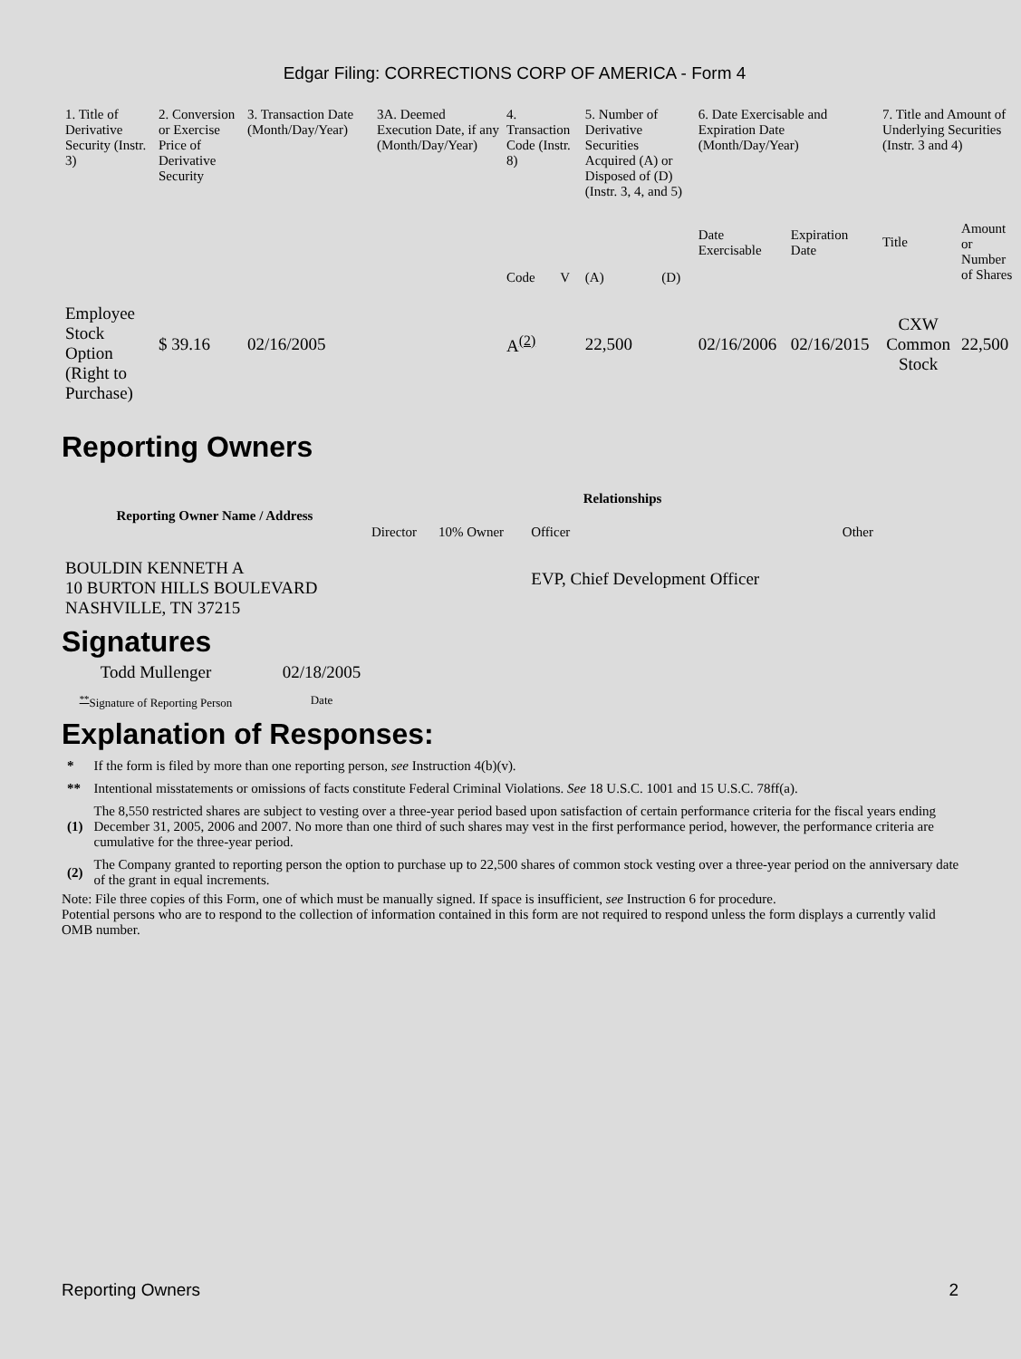Edgar Filing: CORRECTIONS CORP OF AMERICA - Form 4
| 1. Title of Derivative Security (Instr. 3) | 2. Conversion or Exercise Price of Derivative Security | 3. Transaction Date (Month/Day/Year) | 3A. Deemed Execution Date, if any (Month/Day/Year) | 4. Transaction Code (Instr. 8) | | 5. Number of Derivative Securities Acquired (A) or Disposed of (D) (Instr. 3, 4, and 5) | | 6. Date Exercisable and Expiration Date (Month/Day/Year) | | 7. Title and Amount of Underlying Securities (Instr. 3 and 4) | |
| | | | | Code | V | (A) | (D) | Date Exercisable | Expiration Date | Title | Amount or Number of Shares |
| Employee Stock Option (Right to Purchase) | $ 39.16 | 02/16/2005 | | A<sup>(2)</sup> | | 22,500 | | 02/16/2006 | 02/16/2015 | CXW Common Stock | 22,500 |
Reporting Owners
| Reporting Owner Name / Address | Relationships | | | |
| --- | --- | --- | --- | --- |
| | Director | 10% Owner | Officer | Other |
| BOULDIN KENNETH A 10 BURTON HILLS BOULEVARD NASHVILLE, TN 37215 | | | EVP, Chief Development Officer | |
Signatures
| Todd Mullenger | 02/18/2005 |
| <sup>**</sup> Signature of Reporting Person | Date |
Explanation of Responses:
| * | If the form is filed by more than one reporting person, see Instruction 4(b)(v). |
| ** | Intentional misstatements or omissions of facts constitute Federal Criminal Violations. See 18 U.S.C. 1001 and 15 U.S.C. 78ff(a). |
| (1) | The 8,550 restricted shares are subject to vesting over a three-year period based upon satisfaction of certain performance criteria for the fiscal years ending December 31, 2005, 2006 and 2007. No more than one third of such shares may vest in the first performance period, however, the performance criteria are cumulative for the three-year period. |
| (2) | The Company granted to reporting person the option to purchase up to 22,500 shares of common stock vesting over a three-year period on the anniversary date of the grant in equal increments. |
Note: File three copies of this Form, one of which must be manually signed. If space is insufficient, see Instruction 6 for procedure.
Potential persons who are to respond to the collection of information contained in this form are not required to respond unless the form displays a currently valid OMB number.
Reporting Owners 2